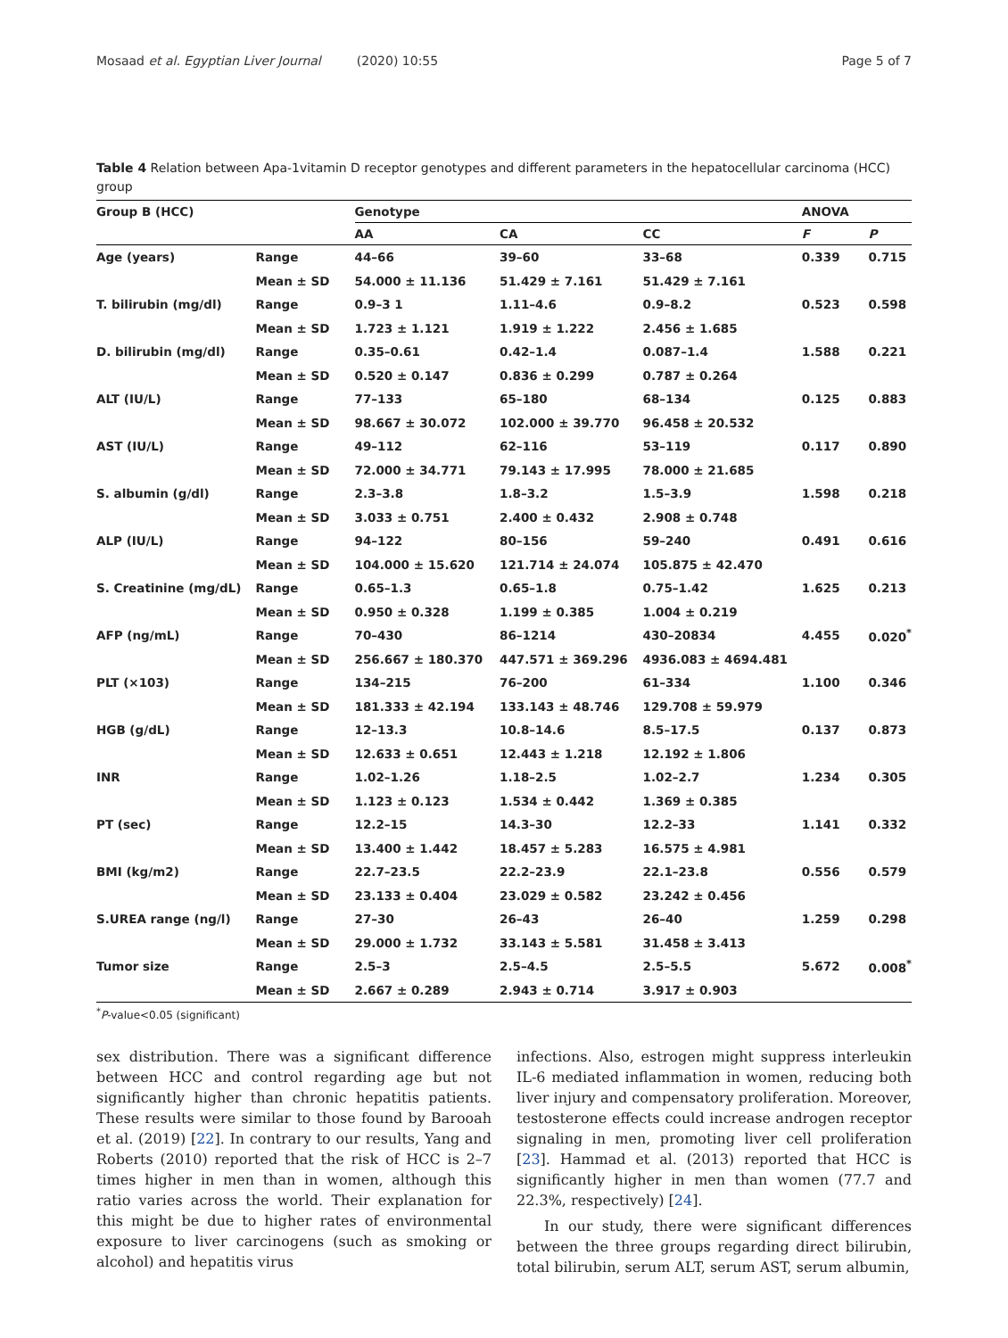Mosaad et al. Egyptian Liver Journal (2020) 10:55 Page 5 of 7
Table 4 Relation between Apa-1vitamin D receptor genotypes and different parameters in the hepatocellular carcinoma (HCC) group
| Group B (HCC) | | Genotype | | | ANOVA | |
| --- | --- | --- | --- | --- | --- | --- |
| | | AA | CA | CC | F | P |
| Age (years) | Range | 44–66 | 39–60 | 33–68 | 0.339 | 0.715 |
| | Mean ± SD | 54.000 ± 11.136 | 51.429 ± 7.161 | 51.429 ± 7.161 | | |
| T. bilirubin (mg/dl) | Range | 0.9–3 1 | 1.11–4.6 | 0.9–8.2 | 0.523 | 0.598 |
| | Mean ± SD | 1.723 ± 1.121 | 1.919 ± 1.222 | 2.456 ± 1.685 | | |
| D. bilirubin (mg/dl) | Range | 0.35–0.61 | 0.42–1.4 | 0.087–1.4 | 1.588 | 0.221 |
| | Mean ± SD | 0.520 ± 0.147 | 0.836 ± 0.299 | 0.787 ± 0.264 | | |
| ALT (IU/L) | Range | 77–133 | 65–180 | 68–134 | 0.125 | 0.883 |
| | Mean ± SD | 98.667 ± 30.072 | 102.000 ± 39.770 | 96.458 ± 20.532 | | |
| AST (IU/L) | Range | 49–112 | 62–116 | 53–119 | 0.117 | 0.890 |
| | Mean ± SD | 72.000 ± 34.771 | 79.143 ± 17.995 | 78.000 ± 21.685 | | |
| S. albumin (g/dl) | Range | 2.3–3.8 | 1.8–3.2 | 1.5–3.9 | 1.598 | 0.218 |
| | Mean ± SD | 3.033 ± 0.751 | 2.400 ± 0.432 | 2.908 ± 0.748 | | |
| ALP (IU/L) | Range | 94–122 | 80–156 | 59–240 | 0.491 | 0.616 |
| | Mean ± SD | 104.000 ± 15.620 | 121.714 ± 24.074 | 105.875 ± 42.470 | | |
| S. Creatinine (mg/dL) | Range | 0.65–1.3 | 0.65–1.8 | 0.75–1.42 | 1.625 | 0.213 |
| | Mean ± SD | 0.950 ± 0.328 | 1.199 ± 0.385 | 1.004 ± 0.219 | | |
| AFP (ng/mL) | Range | 70–430 | 86–1214 | 430–20834 | 4.455 | 0.020<sup>*</sup> |
| | Mean ± SD | 256.667 ± 180.370 | 447.571 ± 369.296 | 4936.083 ± 4694.481 | | |
| PLT (×103) | Range | 134–215 | 76–200 | 61–334 | 1.100 | 0.346 |
| | Mean ± SD | 181.333 ± 42.194 | 133.143 ± 48.746 | 129.708 ± 59.979 | | |
| HGB (g/dL) | Range | 12–13.3 | 10.8–14.6 | 8.5–17.5 | 0.137 | 0.873 |
| | Mean ± SD | 12.633 ± 0.651 | 12.443 ± 1.218 | 12.192 ± 1.806 | | |
| INR | Range | 1.02–1.26 | 1.18–2.5 | 1.02–2.7 | 1.234 | 0.305 |
| | Mean ± SD | 1.123 ± 0.123 | 1.534 ± 0.442 | 1.369 ± 0.385 | | |
| PT (sec) | Range | 12.2–15 | 14.3–30 | 12.2–33 | 1.141 | 0.332 |
| | Mean ± SD | 13.400 ± 1.442 | 18.457 ± 5.283 | 16.575 ± 4.981 | | |
| BMI (kg/m2) | Range | 22.7–23.5 | 22.2–23.9 | 22.1–23.8 | 0.556 | 0.579 |
| | Mean ± SD | 23.133 ± 0.404 | 23.029 ± 0.582 | 23.242 ± 0.456 | | |
| S.UREA range (ng/l) | Range | 27–30 | 26–43 | 26–40 | 1.259 | 0.298 |
| | Mean ± SD | 29.000 ± 1.732 | 33.143 ± 5.581 | 31.458 ± 3.413 | | |
| Tumor size | Range | 2.5–3 | 2.5–4.5 | 2.5–5.5 | 5.672 | 0.008<sup>*</sup> |
| | Mean ± SD | 2.667 ± 0.289 | 2.943 ± 0.714 | 3.917 ± 0.903 | | |
<sup>*</sup> P-value<0.05 (significant)
sex distribution. There was a significant difference between HCC and control regarding age but not significantly higher than chronic hepatitis patients. These results were similar to those found by Barooah et al. (2019) [22]. In contrary to our results, Yang and Roberts (2010) reported that the risk of HCC is 2–7 times higher in men than in women, although this ratio varies across the world. Their explanation for this might be due to higher rates of environmental exposure to liver carcinogens (such as smoking or alcohol) and hepatitis virus
infections. Also, estrogen might suppress interleukin IL-6 mediated inflammation in women, reducing both liver injury and compensatory proliferation. Moreover, testosterone effects could increase androgen receptor signaling in men, promoting liver cell proliferation [23]. Hammad et al. (2013) reported that HCC is significantly higher in men than women (77.7 and 22.3%, respectively) [24].
In our study, there were significant differences between the three groups regarding direct bilirubin, total bilirubin, serum ALT, serum AST, serum albumin,